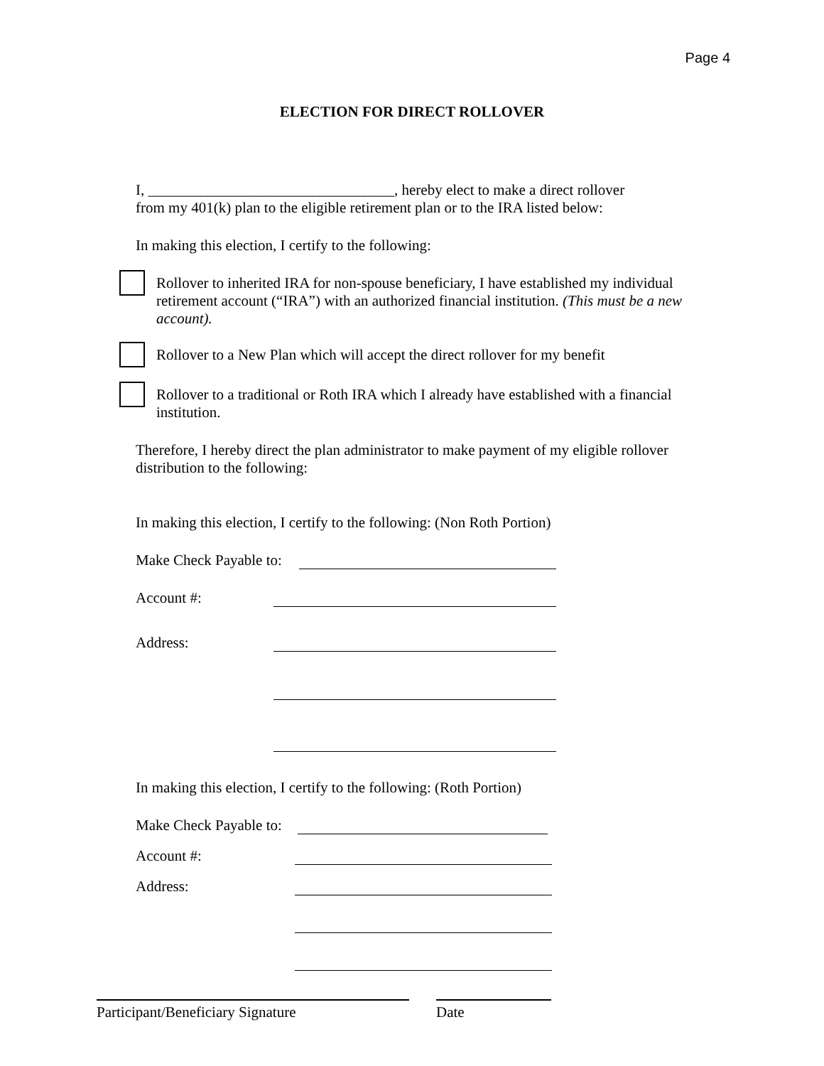Page 4
ELECTION FOR DIRECT ROLLOVER
I, _________________________________, hereby elect to make a direct rollover
from my 401(k) plan to the eligible retirement plan or to the IRA listed below:
In making this election, I certify to the following:
Rollover to inherited IRA for non-spouse beneficiary, I have established my individual retirement account (“IRA”) with an authorized financial institution. (This must be a new account).
Rollover to a New Plan which will accept the direct rollover for my benefit
Rollover to a traditional or Roth IRA which I already have established with a financial institution.
Therefore, I hereby direct the plan administrator to make payment of my eligible rollover distribution to the following:
In making this election, I certify to the following: (Non Roth Portion)
Make Check Payable to:
Account #:
Address:
In making this election, I certify to the following: (Roth Portion)
Make Check Payable to:
Account #:
Address:
Participant/Beneficiary Signature Date